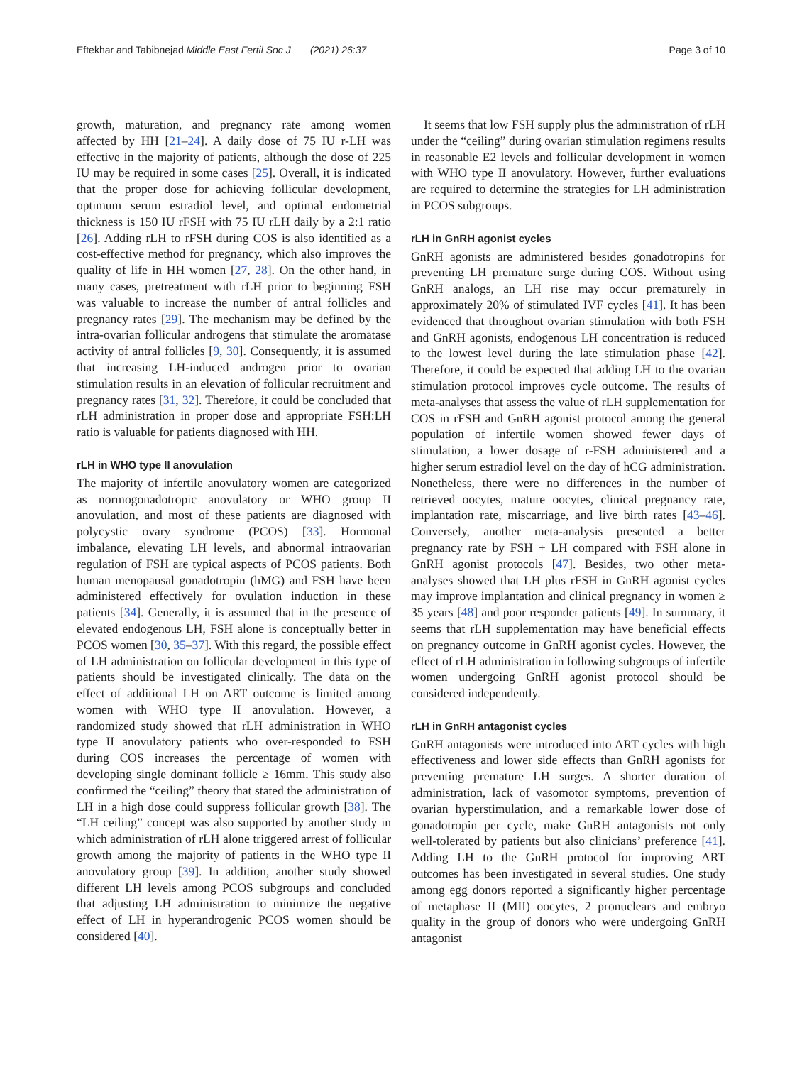Eftekhar and Tabibnejad Middle East Fertil Soc J (2021) 26:37 Page 3 of 10
growth, maturation, and pregnancy rate among women affected by HH [21–24]. A daily dose of 75 IU r-LH was effective in the majority of patients, although the dose of 225 IU may be required in some cases [25]. Overall, it is indicated that the proper dose for achieving follicular development, optimum serum estradiol level, and optimal endometrial thickness is 150 IU rFSH with 75 IU rLH daily by a 2:1 ratio [26]. Adding rLH to rFSH during COS is also identified as a cost-effective method for pregnancy, which also improves the quality of life in HH women [27, 28]. On the other hand, in many cases, pretreatment with rLH prior to beginning FSH was valuable to increase the number of antral follicles and pregnancy rates [29]. The mechanism may be defined by the intra-ovarian follicular androgens that stimulate the aromatase activity of antral follicles [9, 30]. Consequently, it is assumed that increasing LH-induced androgen prior to ovarian stimulation results in an elevation of follicular recruitment and pregnancy rates [31, 32]. Therefore, it could be concluded that rLH administration in proper dose and appropriate FSH:LH ratio is valuable for patients diagnosed with HH.
rLH in WHO type II anovulation
The majority of infertile anovulatory women are categorized as normogonadotropic anovulatory or WHO group II anovulation, and most of these patients are diagnosed with polycystic ovary syndrome (PCOS) [33]. Hormonal imbalance, elevating LH levels, and abnormal intraovarian regulation of FSH are typical aspects of PCOS patients. Both human menopausal gonadotropin (hMG) and FSH have been administered effectively for ovulation induction in these patients [34]. Generally, it is assumed that in the presence of elevated endogenous LH, FSH alone is conceptually better in PCOS women [30, 35–37]. With this regard, the possible effect of LH administration on follicular development in this type of patients should be investigated clinically. The data on the effect of additional LH on ART outcome is limited among women with WHO type II anovulation. However, a randomized study showed that rLH administration in WHO type II anovulatory patients who over-responded to FSH during COS increases the percentage of women with developing single dominant follicle ≥ 16mm. This study also confirmed the “ceiling” theory that stated the administration of LH in a high dose could suppress follicular growth [38]. The “LH ceiling” concept was also supported by another study in which administration of rLH alone triggered arrest of follicular growth among the majority of patients in the WHO type II anovulatory group [39]. In addition, another study showed different LH levels among PCOS subgroups and concluded that adjusting LH administration to minimize the negative effect of LH in hyperandrogenic PCOS women should be considered [40].
It seems that low FSH supply plus the administration of rLH under the “ceiling” during ovarian stimulation regimens results in reasonable E2 levels and follicular development in women with WHO type II anovulatory. However, further evaluations are required to determine the strategies for LH administration in PCOS subgroups.
rLH in GnRH agonist cycles
GnRH agonists are administered besides gonadotropins for preventing LH premature surge during COS. Without using GnRH analogs, an LH rise may occur prematurely in approximately 20% of stimulated IVF cycles [41]. It has been evidenced that throughout ovarian stimulation with both FSH and GnRH agonists, endogenous LH concentration is reduced to the lowest level during the late stimulation phase [42]. Therefore, it could be expected that adding LH to the ovarian stimulation protocol improves cycle outcome. The results of meta-analyses that assess the value of rLH supplementation for COS in rFSH and GnRH agonist protocol among the general population of infertile women showed fewer days of stimulation, a lower dosage of r-FSH administered and a higher serum estradiol level on the day of hCG administration. Nonetheless, there were no differences in the number of retrieved oocytes, mature oocytes, clinical pregnancy rate, implantation rate, miscarriage, and live birth rates [43–46]. Conversely, another meta-analysis presented a better pregnancy rate by FSH + LH compared with FSH alone in GnRH agonist protocols [47]. Besides, two other meta-analyses showed that LH plus rFSH in GnRH agonist cycles may improve implantation and clinical pregnancy in women ≥ 35 years [48] and poor responder patients [49]. In summary, it seems that rLH supplementation may have beneficial effects on pregnancy outcome in GnRH agonist cycles. However, the effect of rLH administration in following subgroups of infertile women undergoing GnRH agonist protocol should be considered independently.
rLH in GnRH antagonist cycles
GnRH antagonists were introduced into ART cycles with high effectiveness and lower side effects than GnRH agonists for preventing premature LH surges. A shorter duration of administration, lack of vasomotor symptoms, prevention of ovarian hyperstimulation, and a remarkable lower dose of gonadotropin per cycle, make GnRH antagonists not only well-tolerated by patients but also clinicians’ preference [41]. Adding LH to the GnRH protocol for improving ART outcomes has been investigated in several studies. One study among egg donors reported a significantly higher percentage of metaphase II (MII) oocytes, 2 pronuclears and embryo quality in the group of donors who were undergoing GnRH antagonist